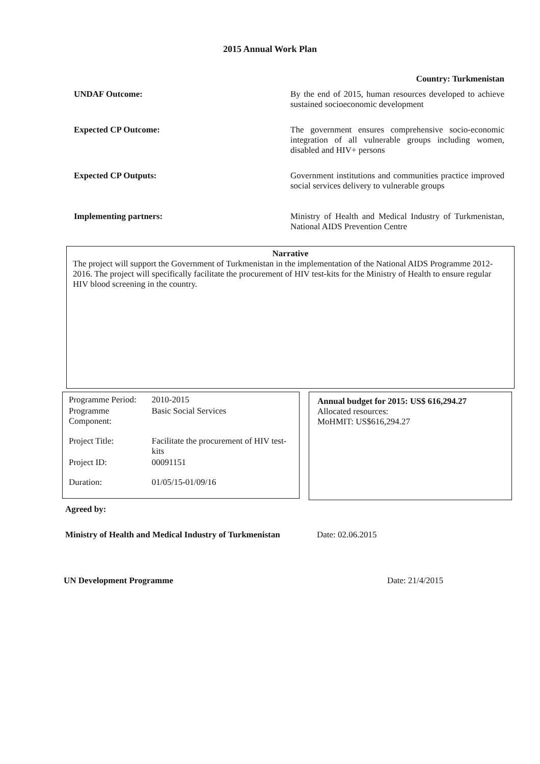2015 Annual Work Plan
Country: Turkmenistan
UNDAF Outcome: By the end of 2015, human resources developed to achieve sustained socioeconomic development
Expected CP Outcome: The government ensures comprehensive socio-economic integration of all vulnerable groups including women, disabled and HIV+ persons
Expected CP Outputs: Government institutions and communities practice improved social services delivery to vulnerable groups
Implementing partners: Ministry of Health and Medical Industry of Turkmenistan, National AIDS Prevention Centre
Narrative
The project will support the Government of Turkmenistan in the implementation of the National AIDS Programme 2012-2016. The project will specifically facilitate the procurement of HIV test-kits for the Ministry of Health to ensure regular HIV blood screening in the country.
| Programme Period: | 2010-2015 |
| Programme Component: | Basic Social Services |
| Project Title: | Facilitate the procurement of HIV test-kits |
| Project ID: | 00091151 |
| Duration: | 01/05/15-01/09/16 |
Annual budget for 2015: US$ 616,294.27
Allocated resources:
MoHMIT: US$616,294.27
Agreed by:
Ministry of Health and Medical Industry of Turkmenistan Date: 02.06.2015
UN Development Programme Date: 21/4/2015